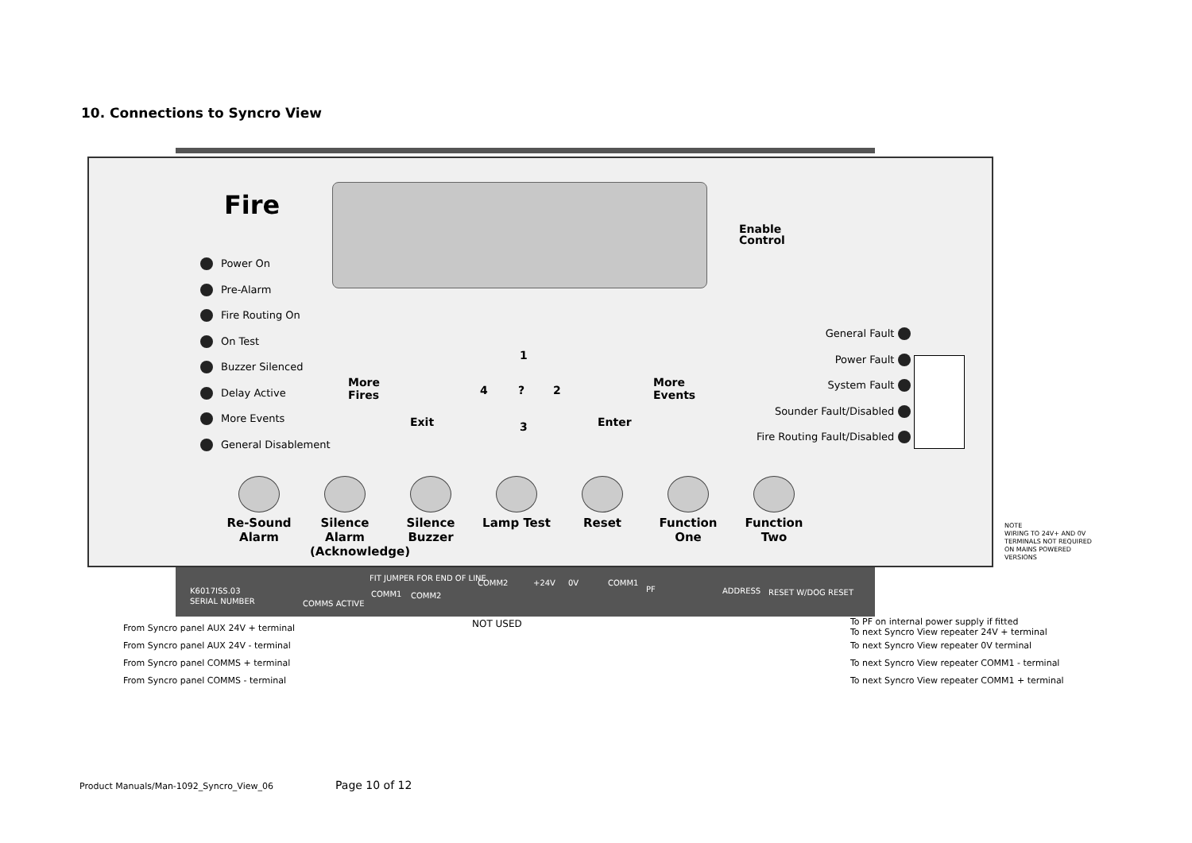10. Connections to Syncro View
Fire
Enable
Control
Power On
Pre-Alarm
Fire Routing On
On Test
Buzzer Silenced
Delay Active
More Events
General Disablement
General Fault
Power Fault
System Fault
Sounder Fault/Disabled
Fire Routing Fault/Disabled
More
Fires
Exit
1
4? 2
3 Enter
More
Events
Re-Sound Alarm
Silence Alarm (Acknowledge)
Silence Buzzer
Lamp Test Reset Function One
Function Two
NOTE
WIRING TO 24V+ AND 0V
TERMINALS NOT REQUIRED
ON MAINS POWERED
VERSIONS
K6017ISS.03
SERIAL NUMBER COMMS ACTIVE
FIT JUMPER FOR END OF LINE
COMM1 COMM2
COMM2 +24V 0V COMM1
PF ADDRESS RESET W/DOG RESET
NOT USED
From Syncro panel AUX 24V + terminal
From Syncro panel AUX 24V - terminal
From Syncro panel COMMS + terminal
From Syncro panel COMMS - terminal
To PF on internal power supply if fitted
To next Syncro View repeater 24V + terminal
To next Syncro View repeater 0V terminal
To next Syncro View repeater COMM1 - terminal
To next Syncro View repeater COMM1 + terminal
Product Manuals/Man-1092_Syncro_View_06
Page 10 of 12